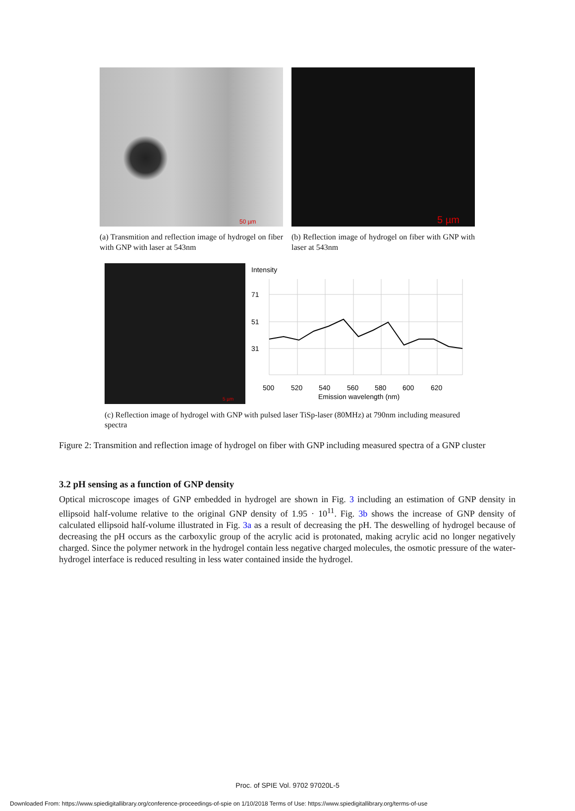50 µm
(a) Transmition and reflection image of hydrogel on fiber with GNP with laser at 543nm
5 µm
(b) Reflection image of hydrogel on fiber with GNP with laser at 543nm
5 µm
Intensity
71
51
31
500
520
540
560
580
600
620
Emission wavelength (nm)
(c) Reflection image of hydrogel with GNP with pulsed laser TiSp-laser (80MHz) at 790nm including measured spectra
Figure 2: Transmition and reflection image of hydrogel on fiber with GNP including measured spectra of a GNP cluster
3.2 pH sensing as a function of GNP density
Optical microscope images of GNP embedded in hydrogel are shown in Fig. 3 including an estimation of GNP density in ellipsoid half-volume relative to the original GNP density of 1.95 · 10<sup>11</sup>. Fig. 3b shows the increase of GNP density of calculated ellipsoid half-volume illustrated in Fig. 3a as a result of decreasing the pH. The deswelling of hydrogel because of decreasing the pH occurs as the carboxylic group of the acrylic acid is protonated, making acrylic acid no longer negatively charged. Since the polymer network in the hydrogel contain less negative charged molecules, the osmotic pressure of the water-hydrogel interface is reduced resulting in less water contained inside the hydrogel.
Proc. of SPIE Vol. 9702 97020L-5
Downloaded From: https://www.spiedigitallibrary.org/conference-proceedings-of-spie on 1/10/2018 Terms of Use: https://www.spiedigitallibrary.org/terms-of-use